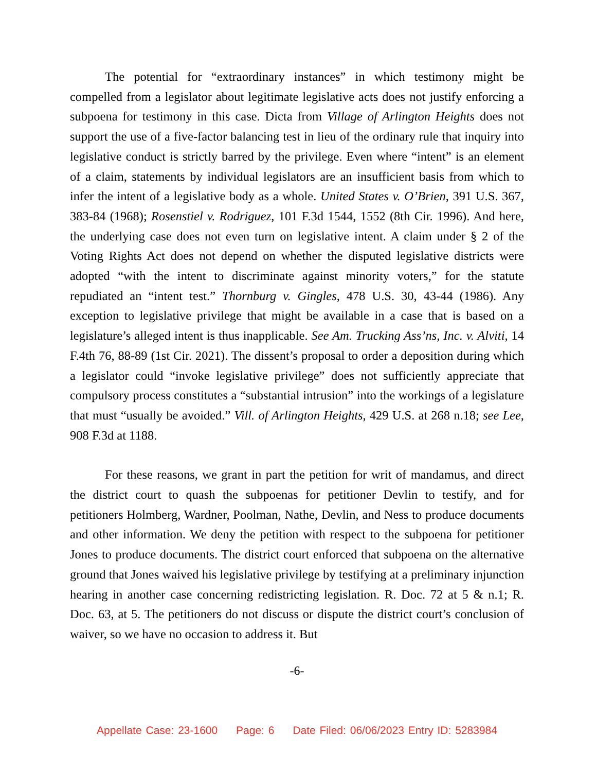The potential for “extraordinary instances” in which testimony might be compelled from a legislator about legitimate legislative acts does not justify enforcing a subpoena for testimony in this case. Dicta from Village of Arlington Heights does not support the use of a five-factor balancing test in lieu of the ordinary rule that inquiry into legislative conduct is strictly barred by the privilege. Even where “intent” is an element of a claim, statements by individual legislators are an insufficient basis from which to infer the intent of a legislative body as a whole. United States v. O’Brien, 391 U.S. 367, 383-84 (1968); Rosenstiel v. Rodriguez, 101 F.3d 1544, 1552 (8th Cir. 1996). And here, the underlying case does not even turn on legislative intent. A claim under § 2 of the Voting Rights Act does not depend on whether the disputed legislative districts were adopted “with the intent to discriminate against minority voters,” for the statute repudiated an “intent test.” Thornburg v. Gingles, 478 U.S. 30, 43-44 (1986). Any exception to legislative privilege that might be available in a case that is based on a legislature’s alleged intent is thus inapplicable. See Am. Trucking Ass’ns, Inc. v. Alviti, 14 F.4th 76, 88-89 (1st Cir. 2021). The dissent’s proposal to order a deposition during which a legislator could “invoke legislative privilege” does not sufficiently appreciate that compulsory process constitutes a “substantial intrusion” into the workings of a legislature that must “usually be avoided.” Vill. of Arlington Heights, 429 U.S. at 268 n.18; see Lee, 908 F.3d at 1188.
For these reasons, we grant in part the petition for writ of mandamus, and direct the district court to quash the subpoenas for petitioner Devlin to testify, and for petitioners Holmberg, Wardner, Poolman, Nathe, Devlin, and Ness to produce documents and other information. We deny the petition with respect to the subpoena for petitioner Jones to produce documents. The district court enforced that subpoena on the alternative ground that Jones waived his legislative privilege by testifying at a preliminary injunction hearing in another case concerning redistricting legislation. R. Doc. 72 at 5 & n.1; R. Doc. 63, at 5. The petitioners do not discuss or dispute the district court’s conclusion of waiver, so we have no occasion to address it. But
-6-
Appellate Case: 23-1600 Page: 6 Date Filed: 06/06/2023 Entry ID: 5283984